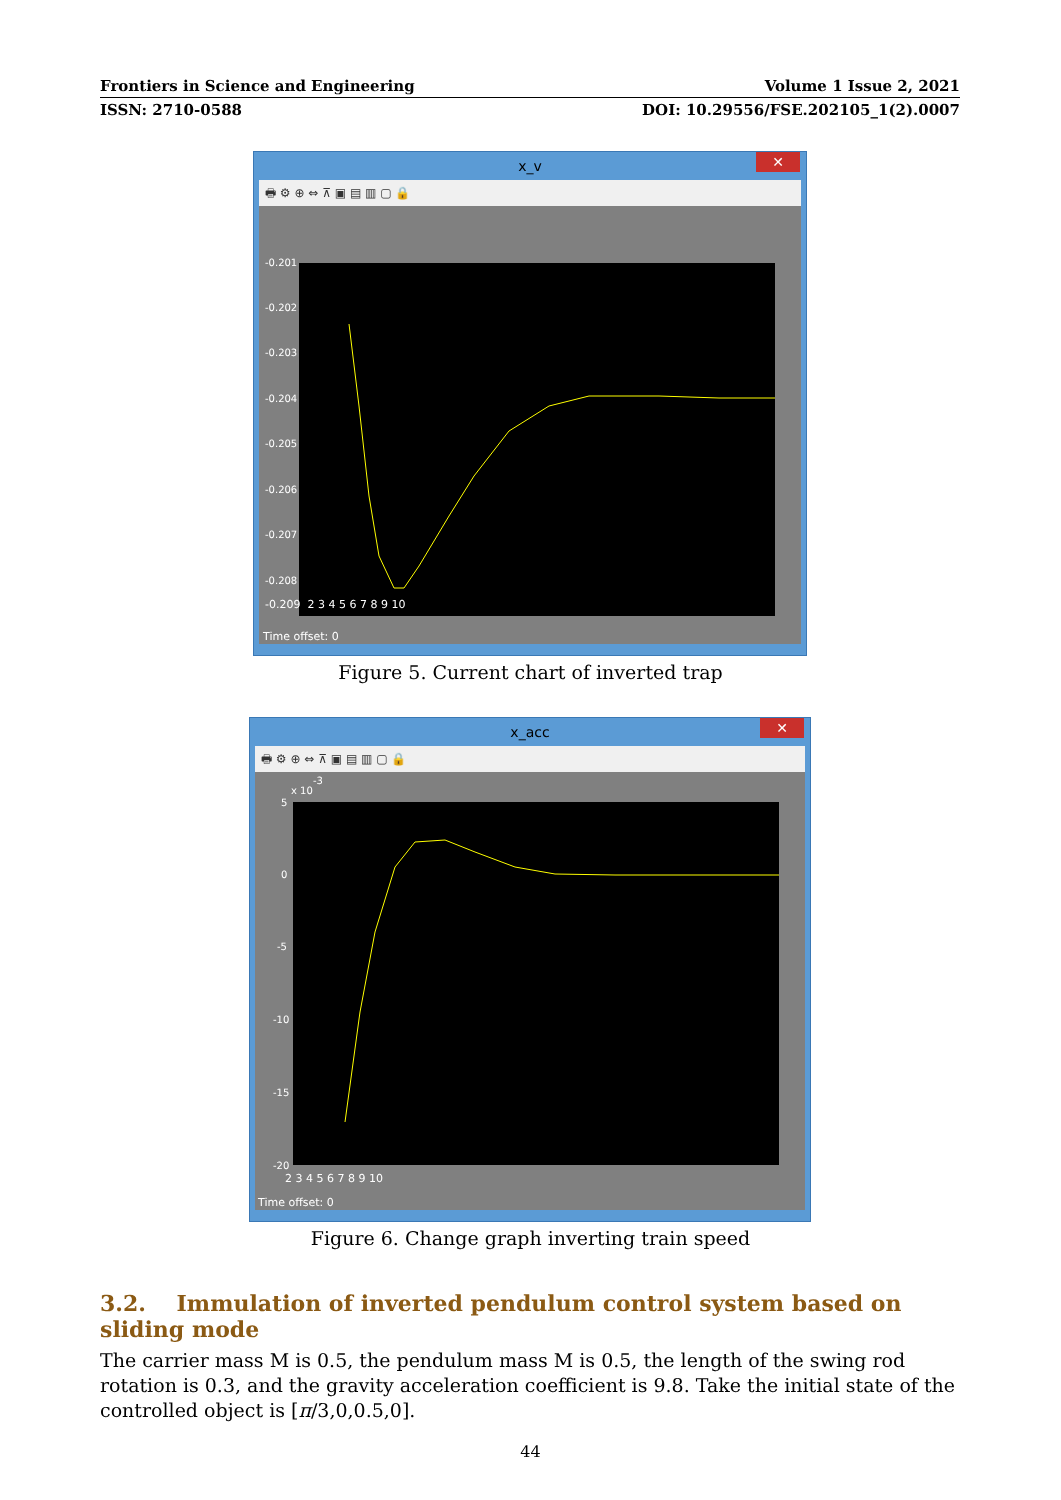Frontiers in Science and Engineering Volume 1 Issue 2, 2021
ISSN: 2710-0588 DOI: 10.29556/FSE.202105_1(2).0007
x_v ✕
🖶 ⚙ ⊕ ⇔ ⊼ ▣ ▤ ▥ ▢ 🔒
-0.201
-0.202
-0.203
-0.204
-0.205
-0.206
-0.207
-0.208
-0.209 2 3 4 5 6 7 8 9 10
Time offset: 0
Figure 5. Current chart of inverted trap
x_acc ✕
🖶 ⚙ ⊕ ⇔ ⊼ ▣ ▤ ▥ ▢ 🔒
x 10
-3
5
0
-5
-10
-15
-20
2 3 4 5 6 7 8 9 10
Time offset: 0
Figure 6. Change graph inverting train speed
3.2. Immulation of inverted pendulum control system based on sliding mode
The carrier mass M is 0.5, the pendulum mass M is 0.5, the length of the swing rod rotation is 0.3, and the gravity acceleration coefficient is 9.8. Take the initial state of the controlled object is [π/3,0,0.5,0].
44